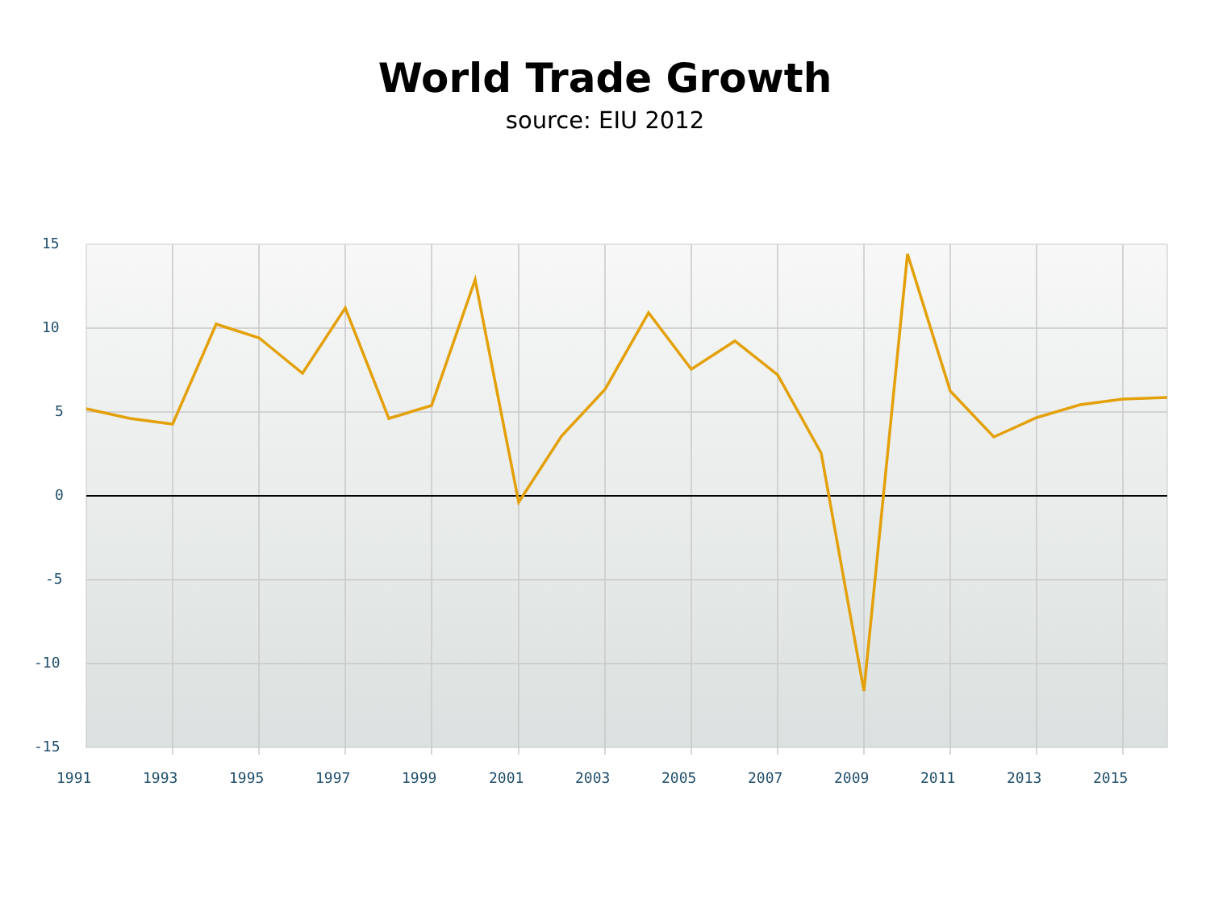World Trade Growth
source: EIU 2012
15
10
5
0
-5
-10
-15
1991
1993
1995
1997
1999
2001
2003
2005
2007
2009
2011
2013
2015